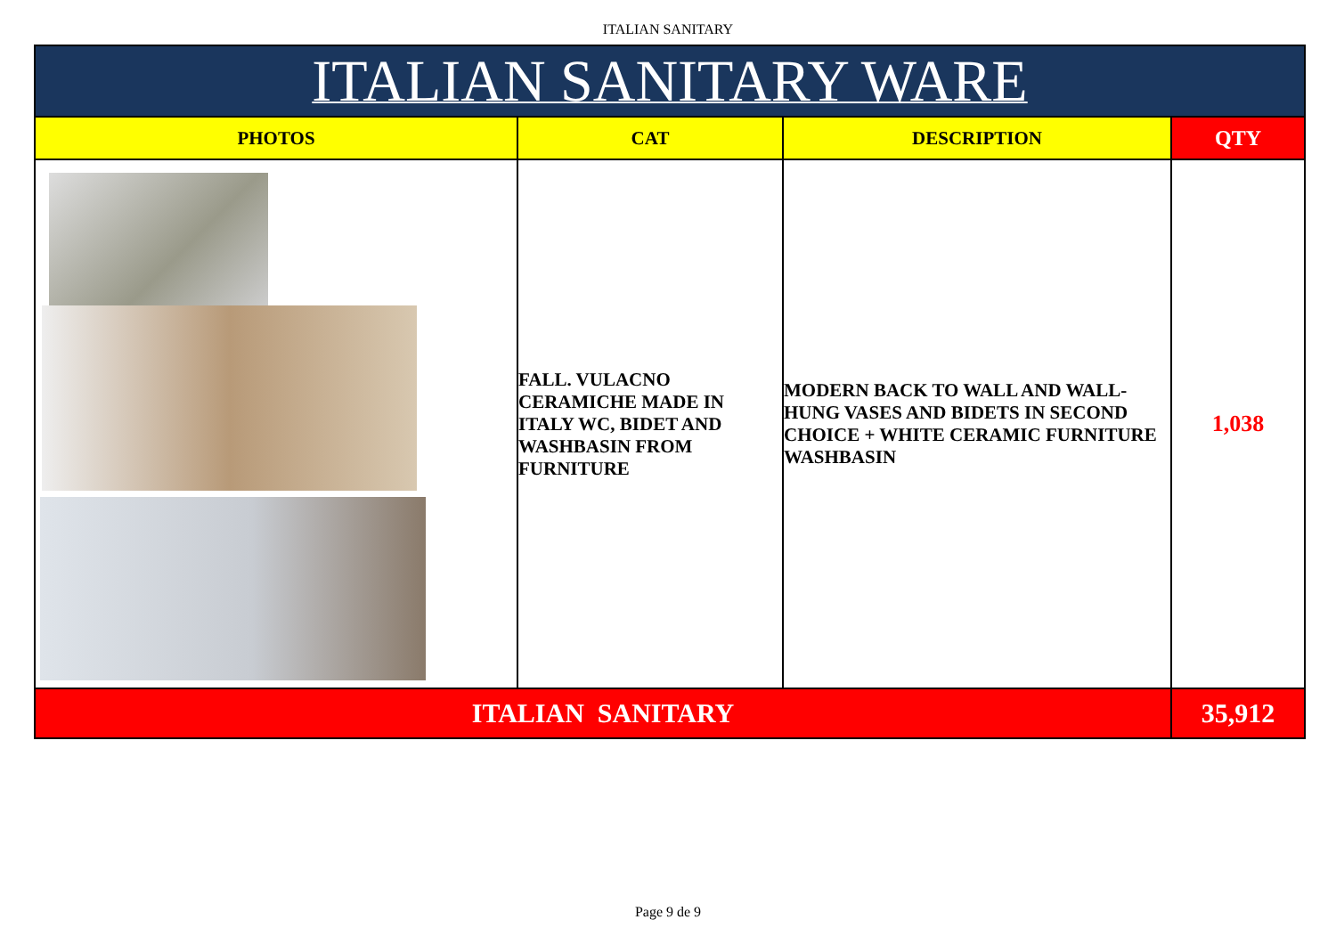ITALIAN SANITARY
| ITALIAN SANITARY WARE | | | |
| --- | --- | --- | --- |
| PHOTOS | CAT | DESCRIPTION | QTY |
| | FALL. VULACNO CERAMICHE MADE IN ITALY WC, BIDET AND WASHBASIN FROM FURNITURE | MODERN BACK TO WALL AND WALL- HUNG VASES AND BIDETS IN SECOND CHOICE + WHITE CERAMIC FURNITURE WASHBASIN | 1,038 |
| ITALIAN SANITARY | | | 35,912 |
Page 9 de 9